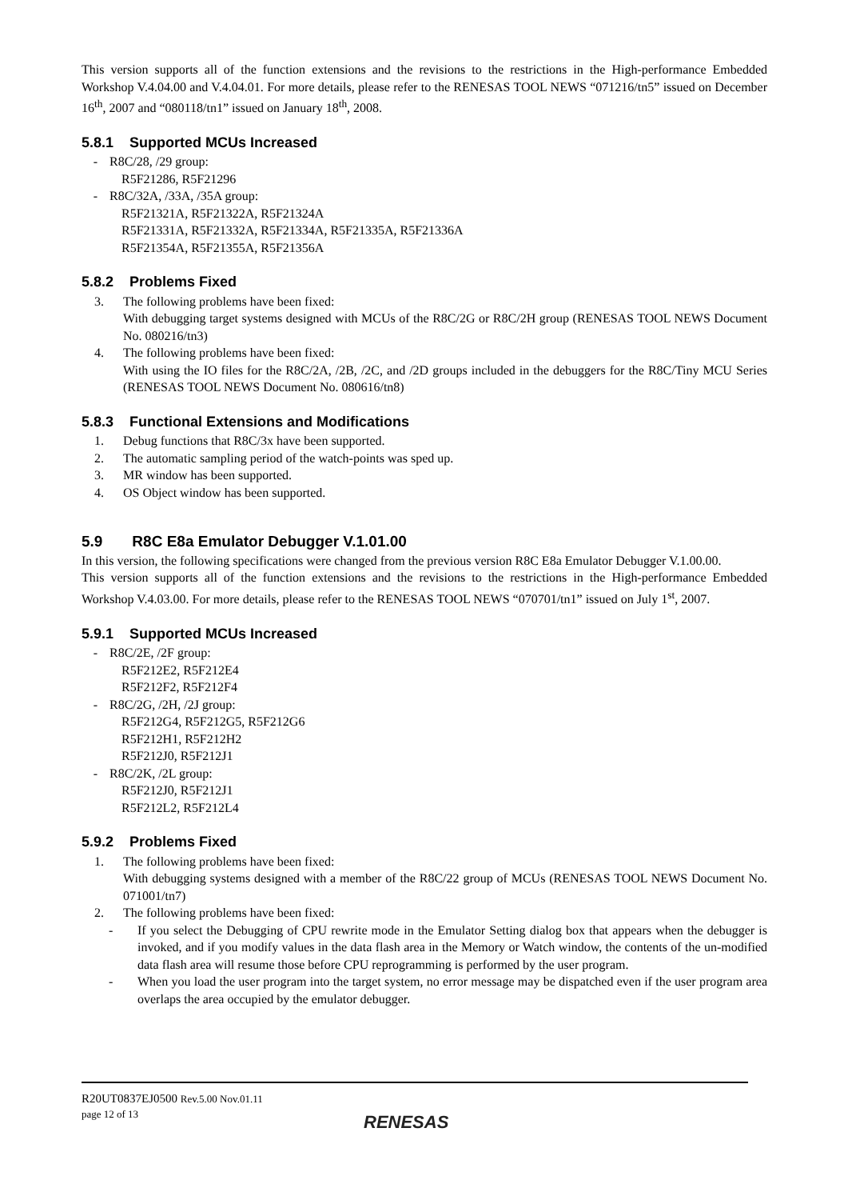This version supports all of the function extensions and the revisions to the restrictions in the High-performance Embedded Workshop V.4.04.00 and V.4.04.01. For more details, please refer to the RENESAS TOOL NEWS “071216/tn5” issued on December 16<sup>th</sup>, 2007 and “080118/tn1” issued on January 18<sup>th</sup>, 2008.
5.8.1 Supported MCUs Increased
- R8C/28, /29 group:
R5F21286, R5F21296
- R8C/32A, /33A, /35A group:
R5F21321A, R5F21322A, R5F21324A
R5F21331A, R5F21332A, R5F21334A, R5F21335A, R5F21336A
R5F21354A, R5F21355A, R5F21356A
5.8.2 Problems Fixed
3. The following problems have been fixed:
With debugging target systems designed with MCUs of the R8C/2G or R8C/2H group (RENESAS TOOL NEWS Document No. 080216/tn3)
4. The following problems have been fixed:
With using the IO files for the R8C/2A, /2B, /2C, and /2D groups included in the debuggers for the R8C/Tiny MCU Series (RENESAS TOOL NEWS Document No. 080616/tn8)
5.8.3 Functional Extensions and Modifications
1. Debug functions that R8C/3x have been supported.
2. The automatic sampling period of the watch-points was sped up.
3. MR window has been supported.
4. OS Object window has been supported.
5.9 R8C E8a Emulator Debugger V.1.01.00
In this version, the following specifications were changed from the previous version R8C E8a Emulator Debugger V.1.00.00.
This version supports all of the function extensions and the revisions to the restrictions in the High-performance Embedded Workshop V.4.03.00. For more details, please refer to the RENESAS TOOL NEWS “070701/tn1” issued on July 1<sup>st</sup>, 2007.
5.9.1 Supported MCUs Increased
- R8C/2E, /2F group:
R5F212E2, R5F212E4
R5F212F2, R5F212F4
- R8C/2G, /2H, /2J group:
R5F212G4, R5F212G5, R5F212G6
R5F212H1, R5F212H2
R5F212J0, R5F212J1
- R8C/2K, /2L group:
R5F212J0, R5F212J1
R5F212L2, R5F212L4
5.9.2 Problems Fixed
1. The following problems have been fixed:
With debugging systems designed with a member of the R8C/22 group of MCUs (RENESAS TOOL NEWS Document No. 071001/tn7)
2. The following problems have been fixed:
- If you select the Debugging of CPU rewrite mode in the Emulator Setting dialog box that appears when the debugger is invoked, and if you modify values in the data flash area in the Memory or Watch window, the contents of the un-modified data flash area will resume those before CPU reprogramming is performed by the user program.
- When you load the user program into the target system, no error message may be dispatched even if the user program area overlaps the area occupied by the emulator debugger.
R20UT0837EJ0500 Rev.5.00 Nov.01.11
page 12 of 13
RENESAS